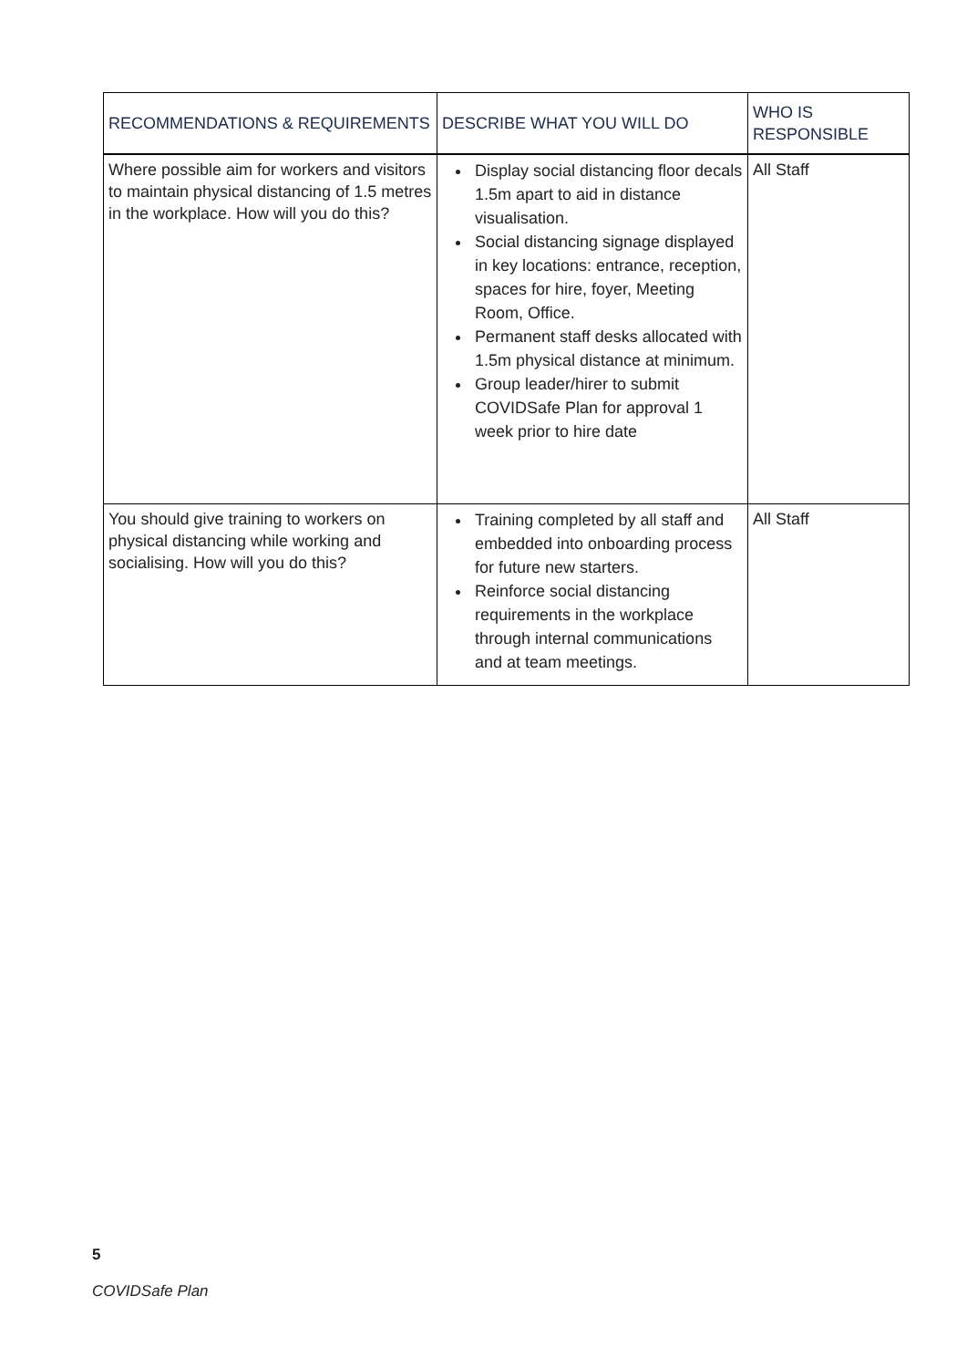| RECOMMENDATIONS & REQUIREMENTS | DESCRIBE WHAT YOU WILL DO | WHO IS RESPONSIBLE |
| --- | --- | --- |
| Where possible aim for workers and visitors to maintain physical distancing of 1.5 metres in the workplace. How will you do this? | Display social distancing floor decals 1.5m apart to aid in distance visualisation. Social distancing signage displayed in key locations: entrance, reception, spaces for hire, foyer, Meeting Room, Office. Permanent staff desks allocated with 1.5m physical distance at minimum. Group leader/hirer to submit COVIDSafe Plan for approval 1 week prior to hire date | All Staff |
| You should give training to workers on physical distancing while working and socialising. How will you do this? | Training completed by all staff and embedded into onboarding process for future new starters. Reinforce social distancing requirements in the workplace through internal communications and at team meetings. | All Staff |
5
COVIDSafe Plan